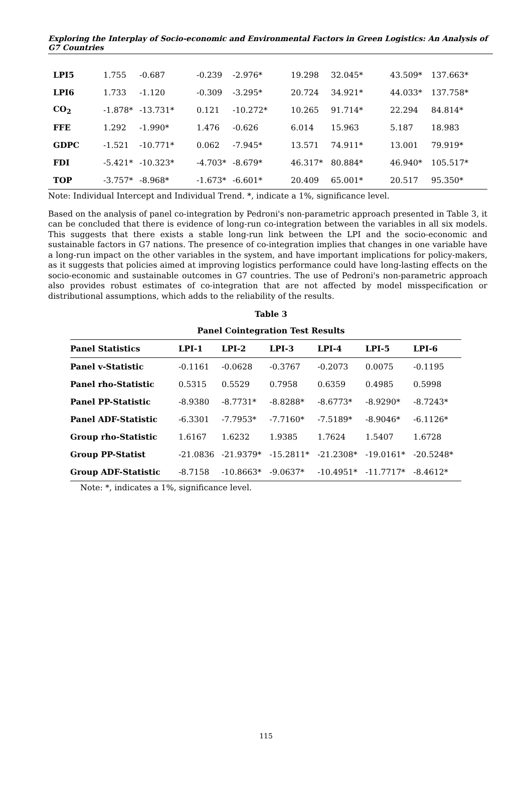Exploring the Interplay of Socio-economic and Environmental Factors in Green Logistics: An Analysis of G7 Countries
| LPI5 | 1.755 | -0.687 | -0.239 | -2.976* | 19.298 | 32.045* | 43.509* | 137.663* |
| LPI6 | 1.733 | -1.120 | -0.309 | -3.295* | 20.724 | 34.921* | 44.033* | 137.758* |
| CO<sub>2</sub> | -1.878* | -13.731* | 0.121 | -10.272* | 10.265 | 91.714* | 22.294 | 84.814* |
| FFE | 1.292 | -1.990* | 1.476 | -0.626 | 6.014 | 15.963 | 5.187 | 18.983 |
| GDPC | -1.521 | -10.771* | 0.062 | -7.945* | 13.571 | 74.911* | 13.001 | 79.919* |
| FDI | -5.421* | -10.323* | -4.703* | -8.679* | 46.317* | 80.884* | 46.940* | 105.517* |
| TOP | -3.757* | -8.968* | -1.673* | -6.601* | 20.409 | 65.001* | 20.517 | 95.350* |
Note: Individual Intercept and Individual Trend. *, indicate a 1%, significance level.
Based on the analysis of panel co-integration by Pedroni's non-parametric approach presented in Table 3, it can be concluded that there is evidence of long-run co-integration between the variables in all six models. This suggests that there exists a stable long-run link between the LPI and the socio-economic and sustainable factors in G7 nations. The presence of co-integration implies that changes in one variable have a long-run impact on the other variables in the system, and have important implications for policy-makers, as it suggests that policies aimed at improving logistics performance could have long-lasting effects on the socio-economic and sustainable outcomes in G7 countries. The use of Pedroni's non-parametric approach also provides robust estimates of co-integration that are not affected by model misspecification or distributional assumptions, which adds to the reliability of the results.
Table 3
Panel Cointegration Test Results
| Panel Statistics | LPI-1 | LPI-2 | LPI-3 | LPI-4 | LPI-5 | LPI-6 |
| --- | --- | --- | --- | --- | --- | --- |
| Panel v-Statistic | -0.1161 | -0.0628 | -0.3767 | -0.2073 | 0.0075 | -0.1195 |
| Panel rho-Statistic | 0.5315 | 0.5529 | 0.7958 | 0.6359 | 0.4985 | 0.5998 |
| Panel PP-Statistic | -8.9380 | -8.7731* | -8.8288* | -8.6773* | -8.9290* | -8.7243* |
| Panel ADF-Statistic | -6.3301 | -7.7953* | -7.7160* | -7.5189* | -8.9046* | -6.1126* |
| Group rho-Statistic | 1.6167 | 1.6232 | 1.9385 | 1.7624 | 1.5407 | 1.6728 |
| Group PP-Statist | -21.0836 | -21.9379* | -15.2811* | -21.2308* | -19.0161* | -20.5248* |
| Group ADF-Statistic | -8.7158 | -10.8663* | -9.0637* | -10.4951* | -11.7717* | -8.4612* |
Note: *, indicates a 1%, significance level.
115